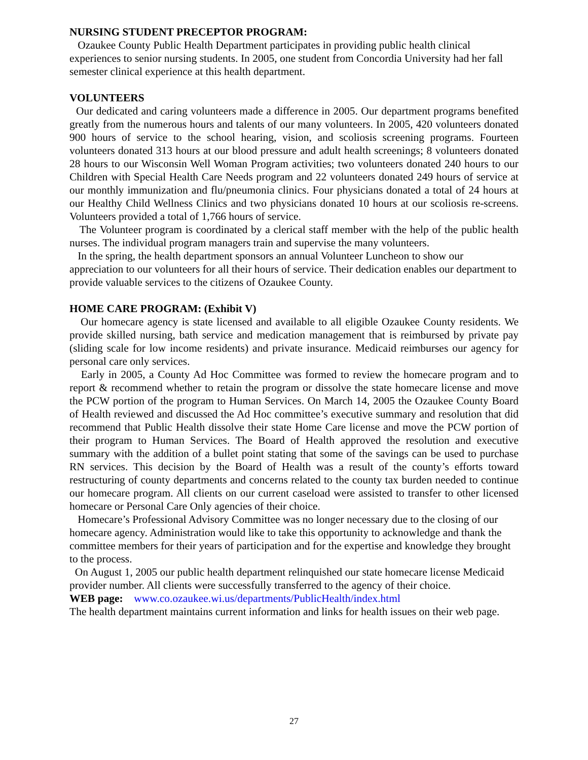NURSING STUDENT PRECEPTOR PROGRAM:
Ozaukee County Public Health Department participates in providing public health clinical experiences to senior nursing students. In 2005, one student from Concordia University had her fall semester clinical experience at this health department.
VOLUNTEERS
Our dedicated and caring volunteers made a difference in 2005. Our department programs benefited greatly from the numerous hours and talents of our many volunteers. In 2005, 420 volunteers donated 900 hours of service to the school hearing, vision, and scoliosis screening programs. Fourteen volunteers donated 313 hours at our blood pressure and adult health screenings; 8 volunteers donated 28 hours to our Wisconsin Well Woman Program activities; two volunteers donated 240 hours to our Children with Special Health Care Needs program and 22 volunteers donated 249 hours of service at our monthly immunization and flu/pneumonia clinics. Four physicians donated a total of 24 hours at our Healthy Child Wellness Clinics and two physicians donated 10 hours at our scoliosis re-screens. Volunteers provided a total of 1,766 hours of service.
The Volunteer program is coordinated by a clerical staff member with the help of the public health nurses. The individual program managers train and supervise the many volunteers.
In the spring, the health department sponsors an annual Volunteer Luncheon to show our appreciation to our volunteers for all their hours of service. Their dedication enables our department to provide valuable services to the citizens of Ozaukee County.
HOME CARE PROGRAM: (Exhibit V)
Our homecare agency is state licensed and available to all eligible Ozaukee County residents. We provide skilled nursing, bath service and medication management that is reimbursed by private pay (sliding scale for low income residents) and private insurance. Medicaid reimburses our agency for personal care only services.
Early in 2005, a County Ad Hoc Committee was formed to review the homecare program and to report & recommend whether to retain the program or dissolve the state homecare license and move the PCW portion of the program to Human Services. On March 14, 2005 the Ozaukee County Board of Health reviewed and discussed the Ad Hoc committee’s executive summary and resolution that did recommend that Public Health dissolve their state Home Care license and move the PCW portion of their program to Human Services. The Board of Health approved the resolution and executive summary with the addition of a bullet point stating that some of the savings can be used to purchase RN services. This decision by the Board of Health was a result of the county’s efforts toward restructuring of county departments and concerns related to the county tax burden needed to continue our homecare program. All clients on our current caseload were assisted to transfer to other licensed homecare or Personal Care Only agencies of their choice.
Homecare’s Professional Advisory Committee was no longer necessary due to the closing of our homecare agency. Administration would like to take this opportunity to acknowledge and thank the committee members for their years of participation and for the expertise and knowledge they brought to the process.
On August 1, 2005 our public health department relinquished our state homecare license Medicaid provider number. All clients were successfully transferred to the agency of their choice.
WEB page: www.co.ozaukee.wi.us/departments/PublicHealth/index.html
The health department maintains current information and links for health issues on their web page.
27